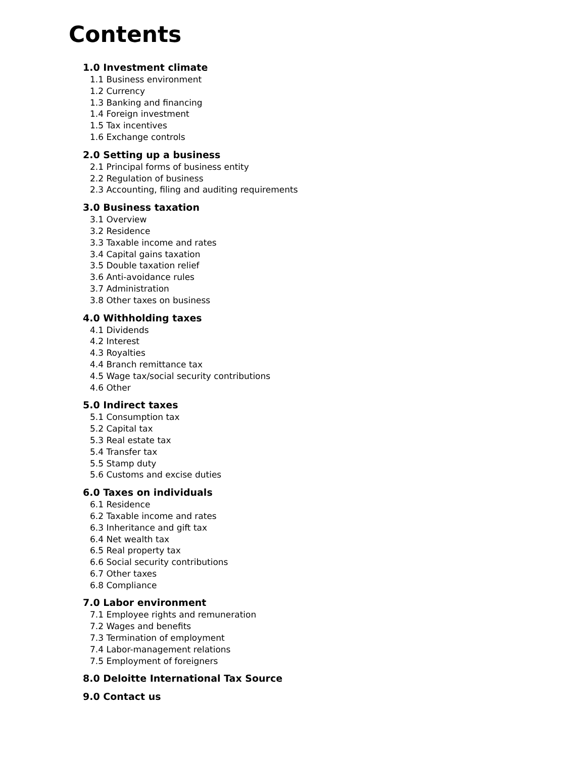Contents
1.0 Investment climate
1.1 Business environment
1.2 Currency
1.3 Banking and financing
1.4 Foreign investment
1.5 Tax incentives
1.6 Exchange controls
2.0 Setting up a business
2.1 Principal forms of business entity
2.2 Regulation of business
2.3 Accounting, filing and auditing requirements
3.0 Business taxation
3.1 Overview
3.2 Residence
3.3 Taxable income and rates
3.4 Capital gains taxation
3.5 Double taxation relief
3.6 Anti-avoidance rules
3.7 Administration
3.8 Other taxes on business
4.0 Withholding taxes
4.1 Dividends
4.2 Interest
4.3 Royalties
4.4 Branch remittance tax
4.5 Wage tax/social security contributions
4.6 Other
5.0 Indirect taxes
5.1 Consumption tax
5.2 Capital tax
5.3 Real estate tax
5.4 Transfer tax
5.5 Stamp duty
5.6 Customs and excise duties
6.0 Taxes on individuals
6.1 Residence
6.2 Taxable income and rates
6.3 Inheritance and gift tax
6.4 Net wealth tax
6.5 Real property tax
6.6 Social security contributions
6.7 Other taxes
6.8 Compliance
7.0 Labor environment
7.1 Employee rights and remuneration
7.2 Wages and benefits
7.3 Termination of employment
7.4 Labor-management relations
7.5 Employment of foreigners
8.0 Deloitte International Tax Source
9.0 Contact us